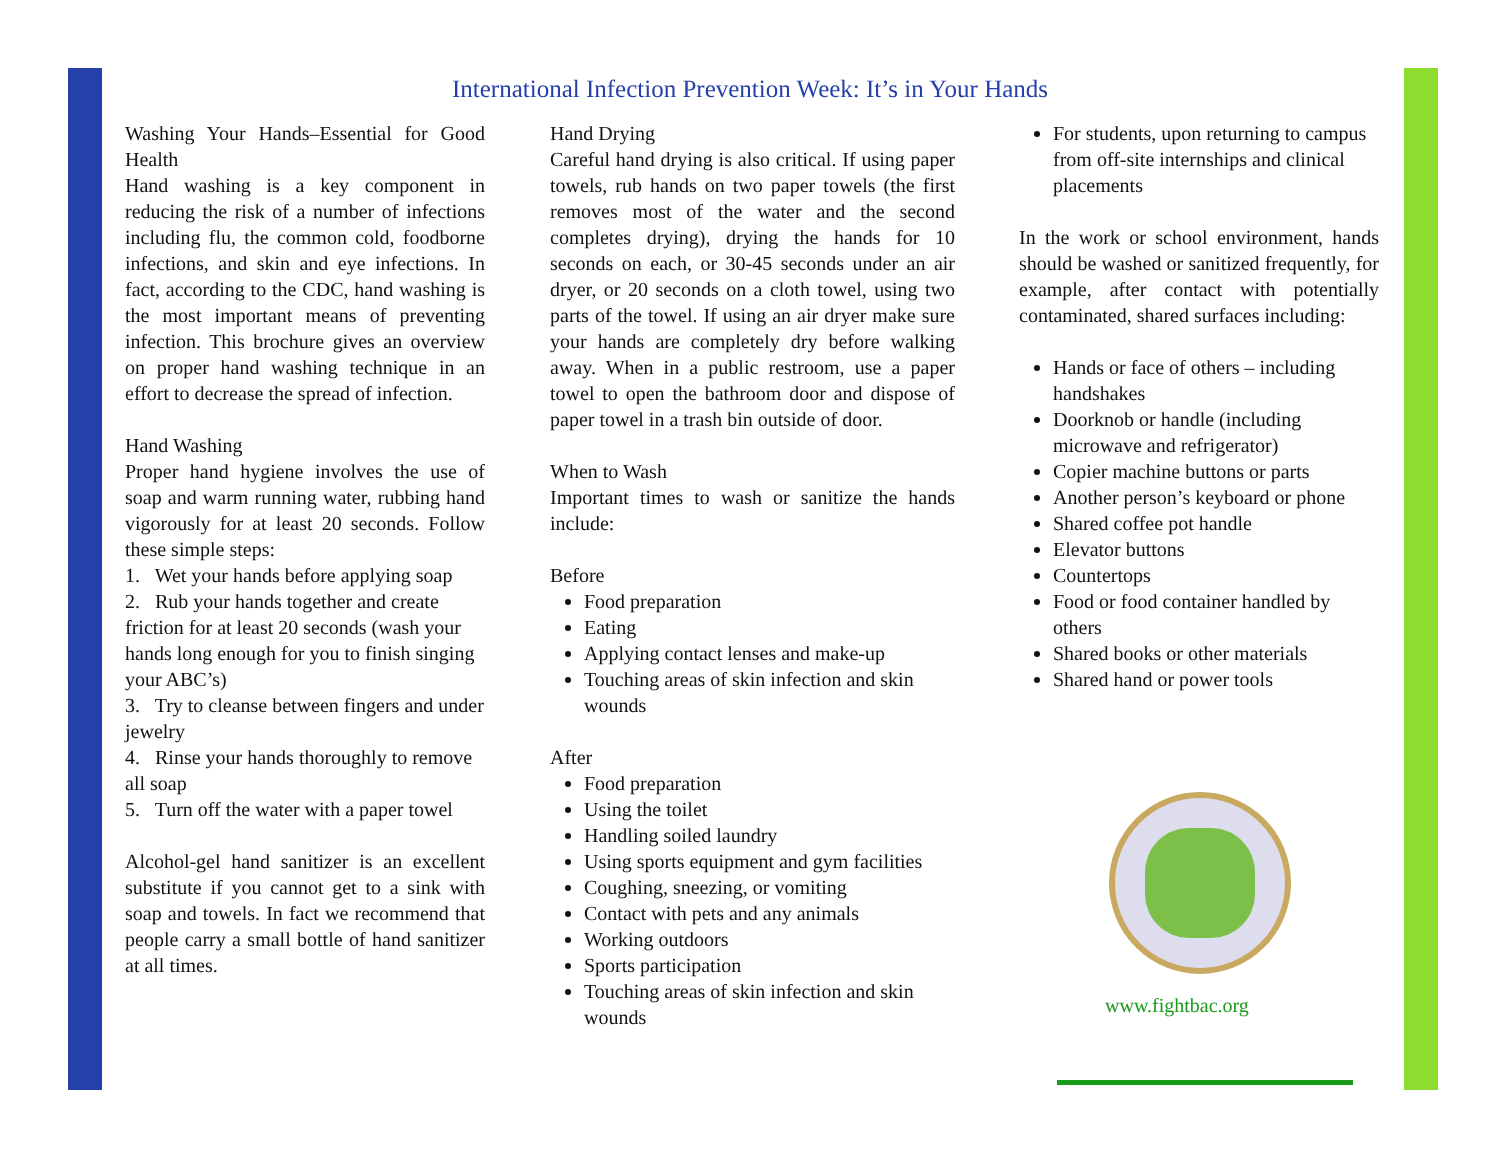International Infection Prevention Week: It’s in Your Hands
Washing Your Hands–Essential for Good Health
Hand washing is a key component in reducing the risk of a number of infections including flu, the common cold, foodborne infections, and skin and eye infections. In fact, according to the CDC, hand washing is the most important means of preventing infection. This brochure gives an overview on proper hand washing technique in an effort to decrease the spread of infection.
Hand Washing
Proper hand hygiene involves the use of soap and warm running water, rubbing hand vigorously for at least 20 seconds. Follow these simple steps:
1. Wet your hands before applying soap
2. Rub your hands together and create friction for at least 20 seconds (wash your hands long enough for you to finish singing your ABC’s)
3. Try to cleanse between fingers and under jewelry
4. Rinse your hands thoroughly to remove all soap
5. Turn off the water with a paper towel
Alcohol-gel hand sanitizer is an excellent substitute if you cannot get to a sink with soap and towels. In fact we recommend that people carry a small bottle of hand sanitizer at all times.
Hand Drying
Careful hand drying is also critical. If using paper towels, rub hands on two paper towels (the first removes most of the water and the second completes drying), drying the hands for 10 seconds on each, or 30-45 seconds under an air dryer, or 20 seconds on a cloth towel, using two parts of the towel. If using an air dryer make sure your hands are completely dry before walking away. When in a public restroom, use a paper towel to open the bathroom door and dispose of paper towel in a trash bin outside of door.
When to Wash
Important times to wash or sanitize the hands include:
Before
Food preparation
Eating
Applying contact lenses and make-up
Touching areas of skin infection and skin wounds
After
Food preparation
Using the toilet
Handling soiled laundry
Using sports equipment and gym facilities
Coughing, sneezing, or vomiting
Contact with pets and any animals
Working outdoors
Sports participation
Touching areas of skin infection and skin wounds
For students, upon returning to campus from off-site internships and clinical placements
In the work or school environment, hands should be washed or sanitized frequently, for example, after contact with potentially contaminated, shared surfaces including:
Hands or face of others – including handshakes
Doorknob or handle (including microwave and refrigerator)
Copier machine buttons or parts
Another person’s keyboard or phone
Shared coffee pot handle
Elevator buttons
Countertops
Food or food container handled by others
Shared books or other materials
Shared hand or power tools
www.fightbac.org